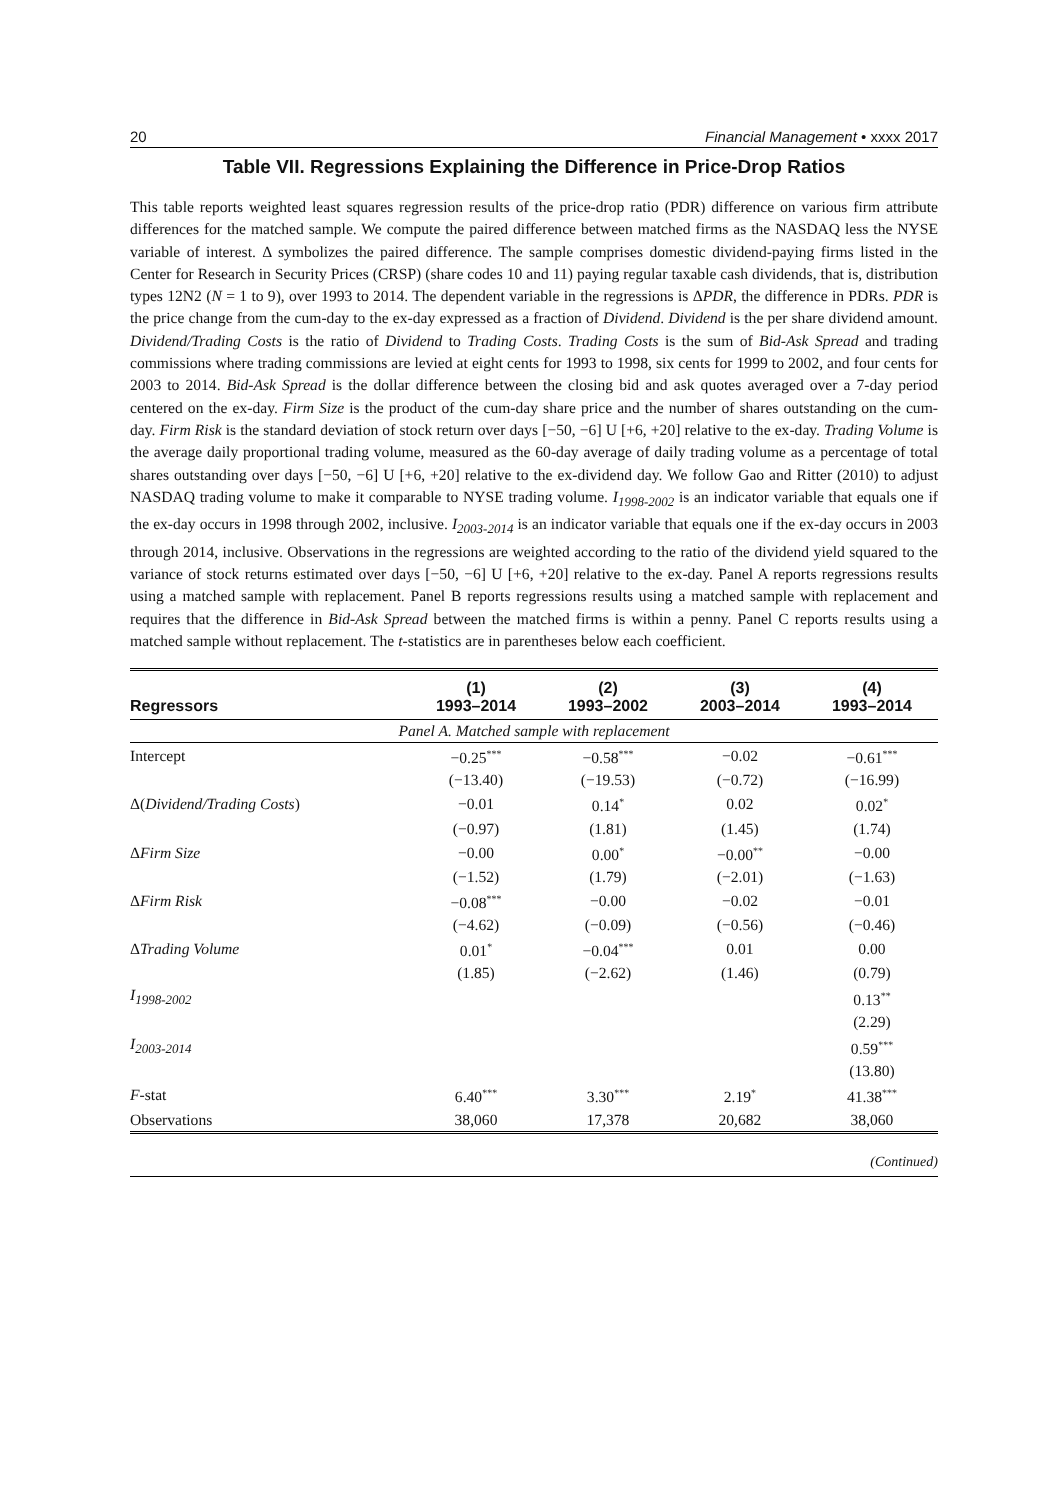20 Financial Management • xxxx 2017
Table VII. Regressions Explaining the Difference in Price-Drop Ratios
This table reports weighted least squares regression results of the price-drop ratio (PDR) difference on various firm attribute differences for the matched sample. We compute the paired difference between matched firms as the NASDAQ less the NYSE variable of interest. Δ symbolizes the paired difference. The sample comprises domestic dividend-paying firms listed in the Center for Research in Security Prices (CRSP) (share codes 10 and 11) paying regular taxable cash dividends, that is, distribution types 12N2 (N = 1 to 9), over 1993 to 2014. The dependent variable in the regressions is ΔPDR, the difference in PDRs. PDR is the price change from the cum-day to the ex-day expressed as a fraction of Dividend. Dividend is the per share dividend amount. Dividend/Trading Costs is the ratio of Dividend to Trading Costs. Trading Costs is the sum of Bid-Ask Spread and trading commissions where trading commissions are levied at eight cents for 1993 to 1998, six cents for 1999 to 2002, and four cents for 2003 to 2014. Bid-Ask Spread is the dollar difference between the closing bid and ask quotes averaged over a 7-day period centered on the ex-day. Firm Size is the product of the cum-day share price and the number of shares outstanding on the cum-day. Firm Risk is the standard deviation of stock return over days [−50, −6] U [+6, +20] relative to the ex-day. Trading Volume is the average daily proportional trading volume, measured as the 60-day average of daily trading volume as a percentage of total shares outstanding over days [−50, −6] U [+6, +20] relative to the ex-dividend day. We follow Gao and Ritter (2010) to adjust NASDAQ trading volume to make it comparable to NYSE trading volume. I<sub>1998-2002</sub> is an indicator variable that equals one if the ex-day occurs in 1998 through 2002, inclusive. I<sub>2003-2014</sub> is an indicator variable that equals one if the ex-day occurs in 2003 through 2014, inclusive. Observations in the regressions are weighted according to the ratio of the dividend yield squared to the variance of stock returns estimated over days [−50, −6] U [+6, +20] relative to the ex-day. Panel A reports regressions results using a matched sample with replacement. Panel B reports regressions results using a matched sample with replacement and requires that the difference in Bid-Ask Spread between the matched firms is within a penny. Panel C reports results using a matched sample without replacement. The t-statistics are in parentheses below each coefficient.
| Regressors | (1) 1993–2014 | (2) 1993–2002 | (3) 2003–2014 | (4) 1993–2014 |
| --- | --- | --- | --- | --- |
| Panel A. Matched sample with replacement | | | | |
| Intercept | −0.25<sup>***</sup> | −0.58<sup>***</sup> | −0.02 | −0.61<sup>***</sup> |
| | (−13.40) | (−19.53) | (−0.72) | (−16.99) |
| Δ( Dividend/Trading Costs ) | −0.01 | 0.14<sup>*</sup> | 0.02 | 0.02<sup>*</sup> |
| | (−0.97) | (1.81) | (1.45) | (1.74) |
| Δ Firm Size | −0.00 | 0.00<sup>*</sup> | −0.00<sup>**</sup> | −0.00 |
| | (−1.52) | (1.79) | (−2.01) | (−1.63) |
| Δ Firm Risk | −0.08<sup>***</sup> | −0.00 | −0.02 | −0.01 |
| | (−4.62) | (−0.09) | (−0.56) | (−0.46) |
| Δ Trading Volume | 0.01<sup>*</sup> | −0.04<sup>***</sup> | 0.01 | 0.00 |
| | (1.85) | (−2.62) | (1.46) | (0.79) |
| I<sub>1998-2002</sub> | | | | 0.13<sup>**</sup> |
| | | | | (2.29) |
| I<sub>2003-2014</sub> | | | | 0.59<sup>***</sup> |
| | | | | (13.80) |
| F -stat | 6.40<sup>***</sup> | 3.30<sup>***</sup> | 2.19<sup>*</sup> | 41.38<sup>***</sup> |
| Observations | 38,060 | 17,378 | 20,682 | 38,060 |
(Continued)